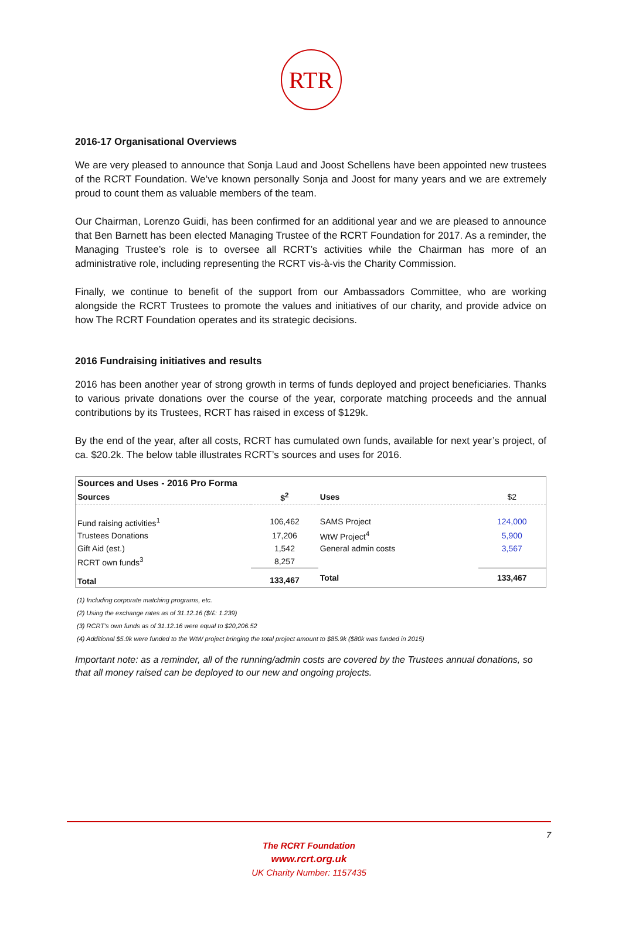RTR
2016-17 Organisational Overviews
We are very pleased to announce that Sonja Laud and Joost Schellens have been appointed new trustees of the RCRT Foundation. We’ve known personally Sonja and Joost for many years and we are extremely proud to count them as valuable members of the team.
Our Chairman, Lorenzo Guidi, has been confirmed for an additional year and we are pleased to announce that Ben Barnett has been elected Managing Trustee of the RCRT Foundation for 2017. As a reminder, the Managing Trustee’s role is to oversee all RCRT’s activities while the Chairman has more of an administrative role, including representing the RCRT vis-à-vis the Charity Commission.
Finally, we continue to benefit of the support from our Ambassadors Committee, who are working alongside the RCRT Trustees to promote the values and initiatives of our charity, and provide advice on how The RCRT Foundation operates and its strategic decisions.
2016 Fundraising initiatives and results
2016 has been another year of strong growth in terms of funds deployed and project beneficiaries. Thanks to various private donations over the course of the year, corporate matching proceeds and the annual contributions by its Trustees, RCRT has raised in excess of $129k.
By the end of the year, after all costs, RCRT has cumulated own funds, available for next year’s project, of ca. $20.2k. The below table illustrates RCRT’s sources and uses for 2016.
| Sources and Uses - 2016 Pro Forma | | | |
| --- | --- | --- | --- |
| Sources | $<sup>2</sup> | Uses | $2 |
| Fund raising activities<sup>1</sup> | 106,462 | SAMS Project | 124,000 |
| Trustees Donations | 17,206 | WtW Project<sup>4</sup> | 5,900 |
| Gift Aid (est.) | 1,542 | General admin costs | 3,567 |
| RCRT own funds<sup>3</sup> | 8,257 | | |
| Total | 133,467 | Total | 133,467 |
(1) Including corporate matching programs, etc.
(2) Using the exchange rates as of 31.12.16 ($/£: 1.239)
(3) RCRT's own funds as of 31.12.16 were equal to $20,206.52
(4) Additional $5.9k were funded to the WtW project bringing the total project amount to $85.9k ($80k was funded in 2015)
Important note: as a reminder, all of the running/admin costs are covered by the Trustees annual donations, so that all money raised can be deployed to our new and ongoing projects.
7
The RCRT Foundation
www.rcrt.org.uk
UK Charity Number: 1157435